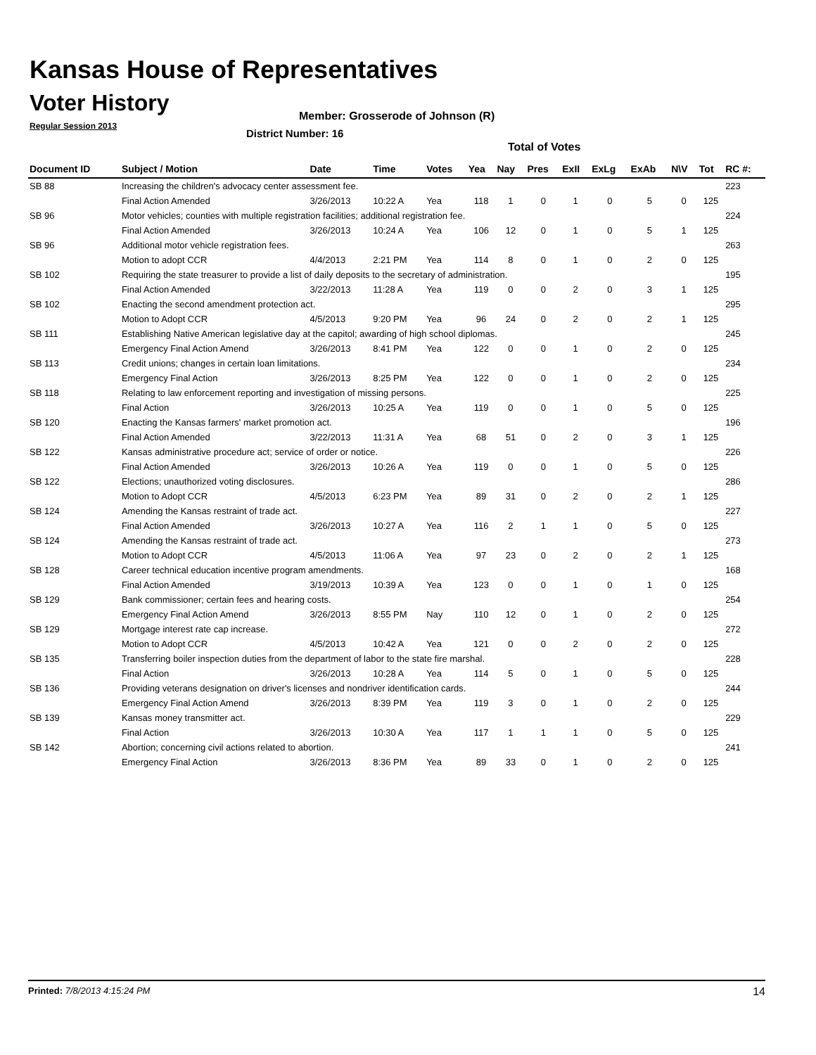Kansas House of Representatives
Voter History
Regular Session 2013
Member: Grosserode of Johnson (R)
District Number: 16
Total of Votes
| Document ID | Subject / Motion | Date | Time | Votes | Yea | Nay | Pres | ExII | ExLg | ExAb | N\V | Tot | RC #: |
| --- | --- | --- | --- | --- | --- | --- | --- | --- | --- | --- | --- | --- | --- |
| SB 88 | Increasing the children's advocacy center assessment fee. | | | | | | | | | | | | 223 |
| | Final Action Amended | 3/26/2013 | 10:22 A | Yea | 118 | 1 | 0 | 1 | 0 | 5 | 0 | 125 | |
| SB 96 | Motor vehicles; counties with multiple registration facilities; additional registration fee. | | | | | | | | | | | | 224 |
| | Final Action Amended | 3/26/2013 | 10:24 A | Yea | 106 | 12 | 0 | 1 | 0 | 5 | 1 | 125 | |
| SB 96 | Additional motor vehicle registration fees. | | | | | | | | | | | | 263 |
| | Motion to adopt CCR | 4/4/2013 | 2:21 PM | Yea | 114 | 8 | 0 | 1 | 0 | 2 | 0 | 125 | |
| SB 102 | Requiring the state treasurer to provide a list of daily deposits to the secretary of administration. | | | | | | | | | | | | 195 |
| | Final Action Amended | 3/22/2013 | 11:28 A | Yea | 119 | 0 | 0 | 2 | 0 | 3 | 1 | 125 | |
| SB 102 | Enacting the second amendment protection act. | | | | | | | | | | | | 295 |
| | Motion to Adopt CCR | 4/5/2013 | 9:20 PM | Yea | 96 | 24 | 0 | 2 | 0 | 2 | 1 | 125 | |
| SB 111 | Establishing Native American legislative day at the capitol; awarding of high school diplomas. | | | | | | | | | | | | 245 |
| | Emergency Final Action Amend | 3/26/2013 | 8:41 PM | Yea | 122 | 0 | 0 | 1 | 0 | 2 | 0 | 125 | |
| SB 113 | Credit unions; changes in certain loan limitations. | | | | | | | | | | | | 234 |
| | Emergency Final Action | 3/26/2013 | 8:25 PM | Yea | 122 | 0 | 0 | 1 | 0 | 2 | 0 | 125 | |
| SB 118 | Relating to law enforcement reporting and investigation of missing persons. | | | | | | | | | | | | 225 |
| | Final Action | 3/26/2013 | 10:25 A | Yea | 119 | 0 | 0 | 1 | 0 | 5 | 0 | 125 | |
| SB 120 | Enacting the Kansas farmers' market promotion act. | | | | | | | | | | | | 196 |
| | Final Action Amended | 3/22/2013 | 11:31 A | Yea | 68 | 51 | 0 | 2 | 0 | 3 | 1 | 125 | |
| SB 122 | Kansas administrative procedure act; service of order or notice. | | | | | | | | | | | | 226 |
| | Final Action Amended | 3/26/2013 | 10:26 A | Yea | 119 | 0 | 0 | 1 | 0 | 5 | 0 | 125 | |
| SB 122 | Elections; unauthorized voting disclosures. | | | | | | | | | | | | 286 |
| | Motion to Adopt CCR | 4/5/2013 | 6:23 PM | Yea | 89 | 31 | 0 | 2 | 0 | 2 | 1 | 125 | |
| SB 124 | Amending the Kansas restraint of trade act. | | | | | | | | | | | | 227 |
| | Final Action Amended | 3/26/2013 | 10:27 A | Yea | 116 | 2 | 1 | 1 | 0 | 5 | 0 | 125 | |
| SB 124 | Amending the Kansas restraint of trade act. | | | | | | | | | | | | 273 |
| | Motion to Adopt CCR | 4/5/2013 | 11:06 A | Yea | 97 | 23 | 0 | 2 | 0 | 2 | 1 | 125 | |
| SB 128 | Career technical education incentive program amendments. | | | | | | | | | | | | 168 |
| | Final Action Amended | 3/19/2013 | 10:39 A | Yea | 123 | 0 | 0 | 1 | 0 | 1 | 0 | 125 | |
| SB 129 | Bank commissioner; certain fees and hearing costs. | | | | | | | | | | | | 254 |
| | Emergency Final Action Amend | 3/26/2013 | 8:55 PM | Nay | 110 | 12 | 0 | 1 | 0 | 2 | 0 | 125 | |
| SB 129 | Mortgage interest rate cap increase. | | | | | | | | | | | | 272 |
| | Motion to Adopt CCR | 4/5/2013 | 10:42 A | Yea | 121 | 0 | 0 | 2 | 0 | 2 | 0 | 125 | |
| SB 135 | Transferring boiler inspection duties from the department of labor to the state fire marshal. | | | | | | | | | | | | 228 |
| | Final Action | 3/26/2013 | 10:28 A | Yea | 114 | 5 | 0 | 1 | 0 | 5 | 0 | 125 | |
| SB 136 | Providing veterans designation on driver's licenses and nondriver identification cards. | | | | | | | | | | | | 244 |
| | Emergency Final Action Amend | 3/26/2013 | 8:39 PM | Yea | 119 | 3 | 0 | 1 | 0 | 2 | 0 | 125 | |
| SB 139 | Kansas money transmitter act. | | | | | | | | | | | | 229 |
| | Final Action | 3/26/2013 | 10:30 A | Yea | 117 | 1 | 1 | 1 | 0 | 5 | 0 | 125 | |
| SB 142 | Abortion; concerning civil actions related to abortion. | | | | | | | | | | | | 241 |
| | Emergency Final Action | 3/26/2013 | 8:36 PM | Yea | 89 | 33 | 0 | 1 | 0 | 2 | 0 | 125 | |
Printed: 7/8/2013 4:15:24 PM 14